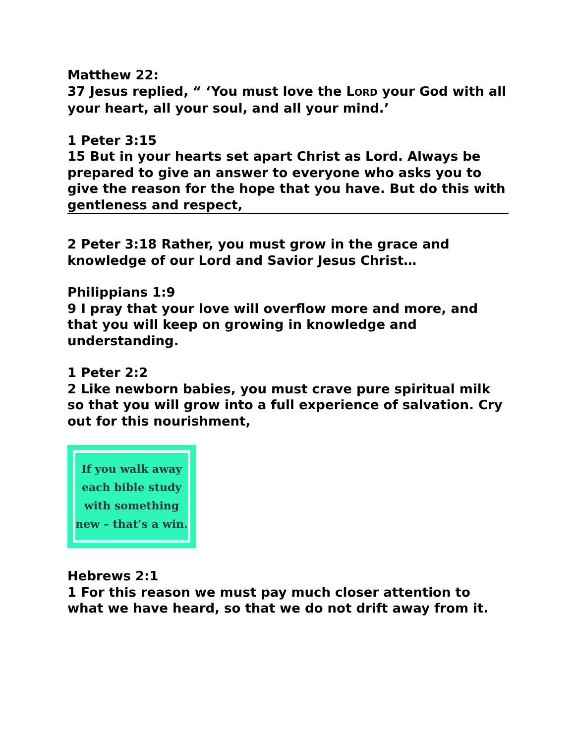Matthew 22:
37 Jesus replied, “ ‘You must love the LORD your God with all your heart, all your soul, and all your mind.’
1 Peter 3:15
15 But in your hearts set apart Christ as Lord. Always be prepared to give an answer to everyone who asks you to give the reason for the hope that you have. But do this with gentleness and respect,
2 Peter 3:18 Rather, you must grow in the grace and knowledge of our Lord and Savior Jesus Christ…
Philippians 1:9
9 I pray that your love will overflow more and more, and that you will keep on growing in knowledge and understanding.
1 Peter 2:2
2 Like newborn babies, you must crave pure spiritual milk so that you will grow into a full experience of salvation. Cry out for this nourishment,
If you walk away
each bible study
with something
new – that’s a win.
Hebrews 2:1
1 For this reason we must pay much closer attention to what we have heard, so that we do not drift away from it.